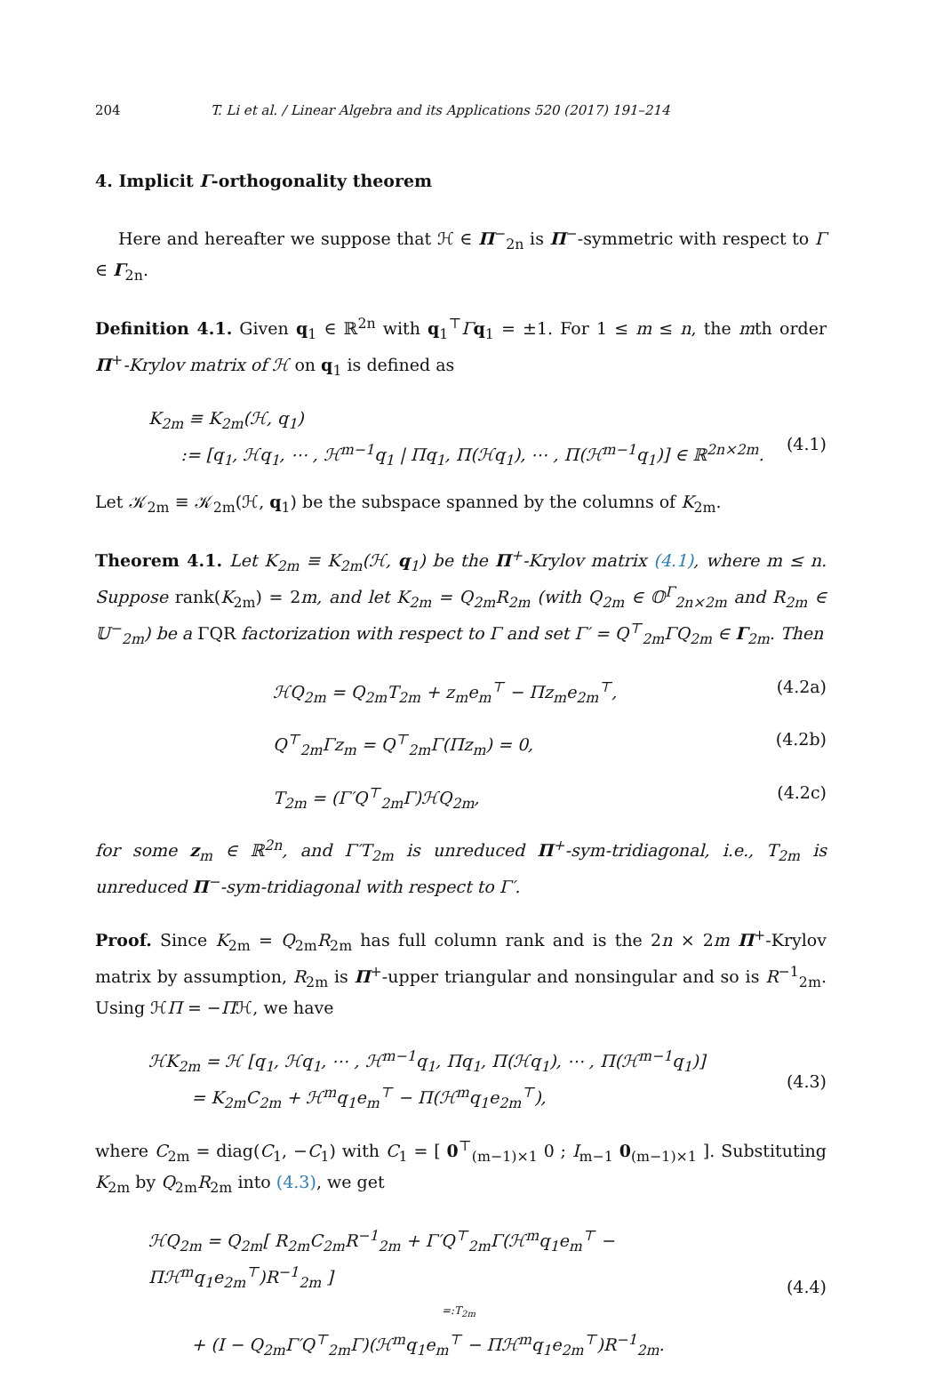204 T. Li et al. / Linear Algebra and its Applications 520 (2017) 191–214
4. Implicit Γ-orthogonality theorem
Here and hereafter we suppose that ℋ ∈ Π<sup>−</sup><sub>2n</sub> is Π<sup>−</sup>-symmetric with respect to Γ ∈ Γ<sub>2n</sub>.
Definition 4.1. Given q<sub>1</sub> ∈ ℝ<sup>2n</sup> with q<sub>1</sub><sup>⊤</sup>Γq<sub>1</sub> = ±1. For 1 ≤ m ≤ n, the mth order Π<sup>+</sup>-Krylov matrix of ℋ on q<sub>1</sub> is defined as
K<sub>2m</sub> ≡ K<sub>2m</sub>(ℋ, q<sub>1</sub>)
:= [q<sub>1</sub>, ℋq<sub>1</sub>, ⋯ , ℋ<sup>m−1</sup>q<sub>1</sub> | Πq<sub>1</sub>, Π(ℋq<sub>1</sub>), ⋯ , Π(ℋ<sup>m−1</sup>q<sub>1</sub>)] ∈ ℝ<sup>2n×2m</sup>.
(4.1)
Let 𝒦<sub>2m</sub> ≡ 𝒦<sub>2m</sub>(ℋ, q<sub>1</sub>) be the subspace spanned by the columns of K<sub>2m</sub>.
Theorem 4.1. Let K<sub>2m</sub> ≡ K<sub>2m</sub>(ℋ, q<sub>1</sub>) be the Π<sup>+</sup>-Krylov matrix (4.1), where m ≤ n. Suppose rank(K<sub>2m</sub>) = 2m, and let K<sub>2m</sub> = Q<sub>2m</sub>R<sub>2m</sub> (with Q<sub>2m</sub> ∈ 𝕆<sup>Γ</sup><sub>2n×2m</sub> and R<sub>2m</sub> ∈ 𝕌<sup>−</sup><sub>2m</sub>) be a ΓQR factorization with respect to Γ and set Γ′ = Q<sup>⊤</sup><sub>2m</sub>ΓQ<sub>2m</sub> ∈ Γ<sub>2m</sub>. Then
ℋQ<sub>2m</sub> = Q<sub>2m</sub>T<sub>2m</sub> + z<sub>m</sub>e<sub>m</sub><sup>⊤</sup> − Πz<sub>m</sub>e<sub>2m</sub><sup>⊤</sup>, (4.2a)
Q<sup>⊤</sup><sub>2m</sub>Γz<sub>m</sub> = Q<sup>⊤</sup><sub>2m</sub>Γ(Πz<sub>m</sub>) = 0, (4.2b)
T<sub>2m</sub> = (Γ′Q<sup>⊤</sup><sub>2m</sub>Γ)ℋQ<sub>2m</sub>, (4.2c)
for some z<sub>m</sub> ∈ ℝ<sup>2n</sup>, and Γ′T<sub>2m</sub> is unreduced Π<sup>+</sup>-sym-tridiagonal, i.e., T<sub>2m</sub> is unreduced Π<sup>−</sup>-sym-tridiagonal with respect to Γ′.
Proof. Since K<sub>2m</sub> = Q<sub>2m</sub>R<sub>2m</sub> has full column rank and is the 2n × 2m Π<sup>+</sup>-Krylov matrix by assumption, R<sub>2m</sub> is Π<sup>+</sup>-upper triangular and nonsingular and so is R<sup>−1</sup><sub>2m</sub>. Using ℋΠ = −Πℋ, we have
ℋK<sub>2m</sub> = ℋ [q<sub>1</sub>, ℋq<sub>1</sub>, ⋯ , ℋ<sup>m−1</sup>q<sub>1</sub>, Πq<sub>1</sub>, Π(ℋq<sub>1</sub>), ⋯ , Π(ℋ<sup>m−1</sup>q<sub>1</sub>)]
= K<sub>2m</sub>C<sub>2m</sub> + ℋ<sup>m</sup>q<sub>1</sub>e<sub>m</sub><sup>⊤</sup> − Π(ℋ<sup>m</sup>q<sub>1</sub>e<sub>2m</sub><sup>⊤</sup>),
(4.3)
where C<sub>2m</sub> = diag(C<sub>1</sub>, −C<sub>1</sub>) with C<sub>1</sub> = [ 0<sup>⊤</sup><sub>(m−1)×1</sub> 0 ; I<sub>m−1</sub> 0<sub>(m−1)×1</sub> ]. Substituting K<sub>2m</sub> by Q<sub>2m</sub>R<sub>2m</sub> into (4.3), we get
ℋQ<sub>2m</sub> = Q<sub>2m</sub>[ R<sub>2m</sub>C<sub>2m</sub>R<sup>−1</sup><sub>2m</sub> + Γ′Q<sup>⊤</sup><sub>2m</sub>Γ(ℋ<sup>m</sup>q<sub>1</sub>e<sub>m</sub><sup>⊤</sup> − Πℋ<sup>m</sup>q<sub>1</sub>e<sub>2m</sub><sup>⊤</sup>)R<sup>−1</sup><sub>2m</sub> ]
=:T<sub>2m</sub>
+ (I − Q<sub>2m</sub>Γ′Q<sup>⊤</sup><sub>2m</sub>Γ)(ℋ<sup>m</sup>q<sub>1</sub>e<sub>m</sub><sup>⊤</sup> − Πℋ<sup>m</sup>q<sub>1</sub>e<sub>2m</sub><sup>⊤</sup>)R<sup>−1</sup><sub>2m</sub>.
(4.4)